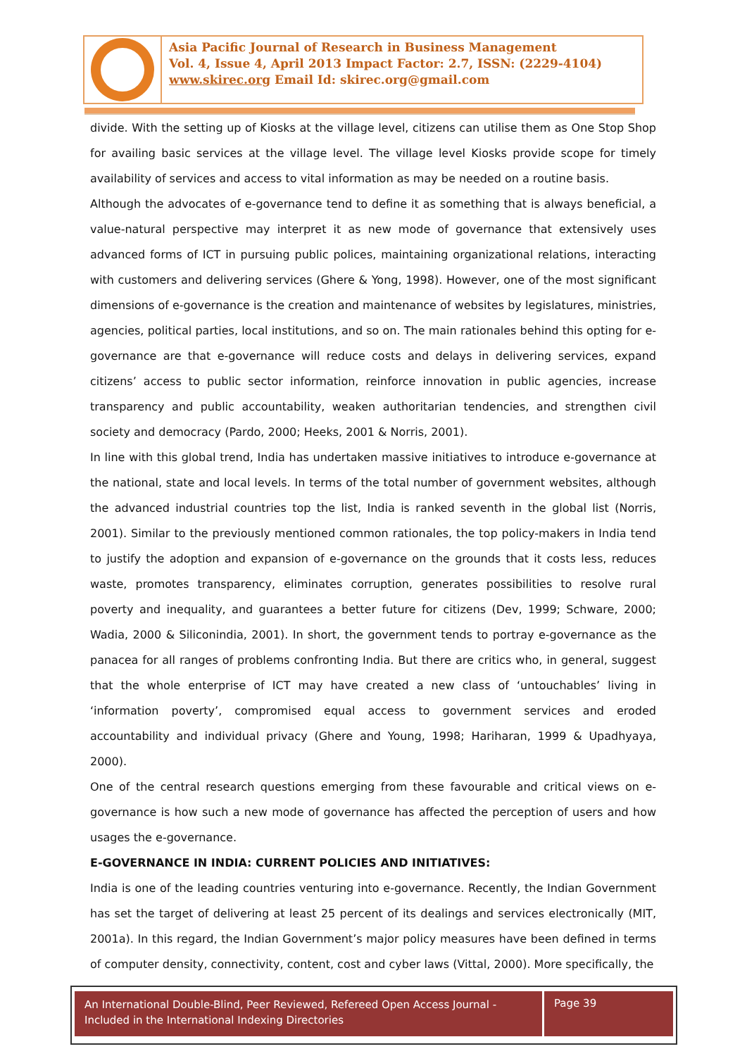Asia Pacific Journal of Research in Business Management
Vol. 4, Issue 4, April 2013 Impact Factor: 2.7, ISSN: (2229-4104)
www.skirec.org Email Id: skirec.org@gmail.com
divide. With the setting up of Kiosks at the village level, citizens can utilise them as One Stop Shop for availing basic services at the village level. The village level Kiosks provide scope for timely availability of services and access to vital information as may be needed on a routine basis.
Although the advocates of e-governance tend to define it as something that is always beneficial, a value-natural perspective may interpret it as new mode of governance that extensively uses advanced forms of ICT in pursuing public polices, maintaining organizational relations, interacting with customers and delivering services (Ghere & Yong, 1998). However, one of the most significant dimensions of e-governance is the creation and maintenance of websites by legislatures, ministries, agencies, political parties, local institutions, and so on. The main rationales behind this opting for e-governance are that e-governance will reduce costs and delays in delivering services, expand citizens’ access to public sector information, reinforce innovation in public agencies, increase transparency and public accountability, weaken authoritarian tendencies, and strengthen civil society and democracy (Pardo, 2000; Heeks, 2001 & Norris, 2001).
In line with this global trend, India has undertaken massive initiatives to introduce e-governance at the national, state and local levels. In terms of the total number of government websites, although the advanced industrial countries top the list, India is ranked seventh in the global list (Norris, 2001). Similar to the previously mentioned common rationales, the top policy-makers in India tend to justify the adoption and expansion of e-governance on the grounds that it costs less, reduces waste, promotes transparency, eliminates corruption, generates possibilities to resolve rural poverty and inequality, and guarantees a better future for citizens (Dev, 1999; Schware, 2000; Wadia, 2000 & Siliconindia, 2001). In short, the government tends to portray e-governance as the panacea for all ranges of problems confronting India. But there are critics who, in general, suggest that the whole enterprise of ICT may have created a new class of ‘untouchables’ living in ‘information poverty’, compromised equal access to government services and eroded accountability and individual privacy (Ghere and Young, 1998; Hariharan, 1999 & Upadhyaya, 2000).
One of the central research questions emerging from these favourable and critical views on e-governance is how such a new mode of governance has affected the perception of users and how usages the e-governance.
E-GOVERNANCE IN INDIA: CURRENT POLICIES AND INITIATIVES:
India is one of the leading countries venturing into e-governance. Recently, the Indian Government has set the target of delivering at least 25 percent of its dealings and services electronically (MIT, 2001a). In this regard, the Indian Government’s major policy measures have been defined in terms of computer density, connectivity, content, cost and cyber laws (Vittal, 2000). More specifically, the
An International Double-Blind, Peer Reviewed, Refereed Open Access Journal - Included in the International Indexing Directories
Page 39